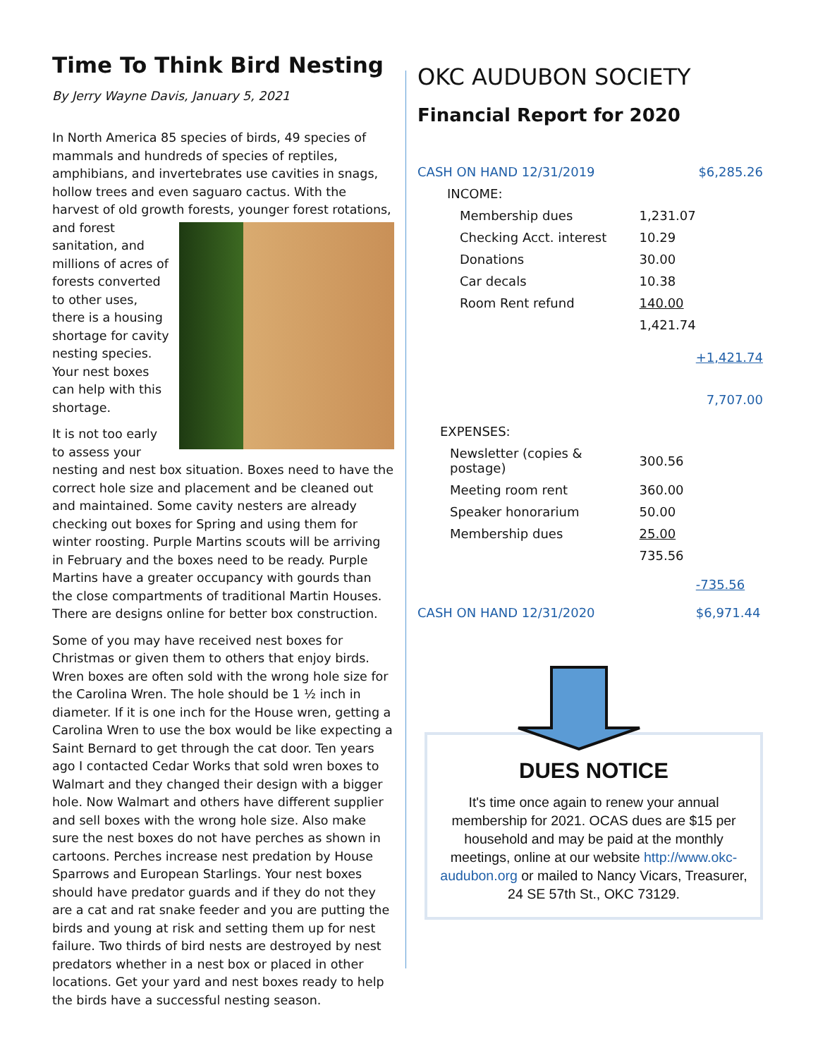Time To Think Bird Nesting
By Jerry Wayne Davis, January 5, 2021
In North America 85 species of birds, 49 species of mammals and hundreds of species of reptiles, amphibians, and invertebrates use cavities in snags, hollow trees and even saguaro cactus. With the harvest of old growth forests, younger forest rotations, and forest sanitation, and millions of acres of forests converted to other uses, there is a housing shortage for cavity nesting species. Your nest boxes can help with this shortage.
It is not too early to assess your nesting and nest box situation. Boxes need to have the correct hole size and placement and be cleaned out and maintained. Some cavity nesters are already checking out boxes for Spring and using them for winter roosting. Purple Martins scouts will be arriving in February and the boxes need to be ready. Purple Martins have a greater occupancy with gourds than the close compartments of traditional Martin Houses. There are designs online for better box construction.
Some of you may have received nest boxes for Christmas or given them to others that enjoy birds. Wren boxes are often sold with the wrong hole size for the Carolina Wren. The hole should be 1 ½ inch in diameter. If it is one inch for the House wren, getting a Carolina Wren to use the box would be like expecting a Saint Bernard to get through the cat door. Ten years ago I contacted Cedar Works that sold wren boxes to Walmart and they changed their design with a bigger hole. Now Walmart and others have different supplier and sell boxes with the wrong hole size. Also make sure the nest boxes do not have perches as shown in cartoons. Perches increase nest predation by House Sparrows and European Starlings. Your nest boxes should have predator guards and if they do not they are a cat and rat snake feeder and you are putting the birds and young at risk and setting them up for nest failure. Two thirds of bird nests are destroyed by nest predators whether in a nest box or placed in other locations. Get your yard and nest boxes ready to help the birds have a successful nesting season.
OKC AUDUBON SOCIETY
Financial Report for 2020
| CASH ON HAND 12/31/2019 | | $6,285.26 |
| INCOME: | | |
| Membership dues | 1,231.07 | |
| Checking Acct. interest | 10.29 | |
| Donations | 30.00 | |
| Car decals | 10.38 | |
| Room Rent refund | 140.00 | |
| | 1,421.74 | |
| | | +1,421.74 |
| | | 7,707.00 |
| EXPENSES: | | |
| Newsletter (copies & postage) | 300.56 | |
| Meeting room rent | 360.00 | |
| Speaker honorarium | 50.00 | |
| Membership dues | 25.00 | |
| | 735.56 | |
| | | -735.56 |
| CASH ON HAND 12/31/2020 | | $6,971.44 |
DUES NOTICE
It's time once again to renew your annual membership for 2021. OCAS dues are $15 per household and may be paid at the monthly meetings, online at our website http://www.okc-audubon.org or mailed to Nancy Vicars, Treasurer, 24 SE 57th St., OKC 73129.